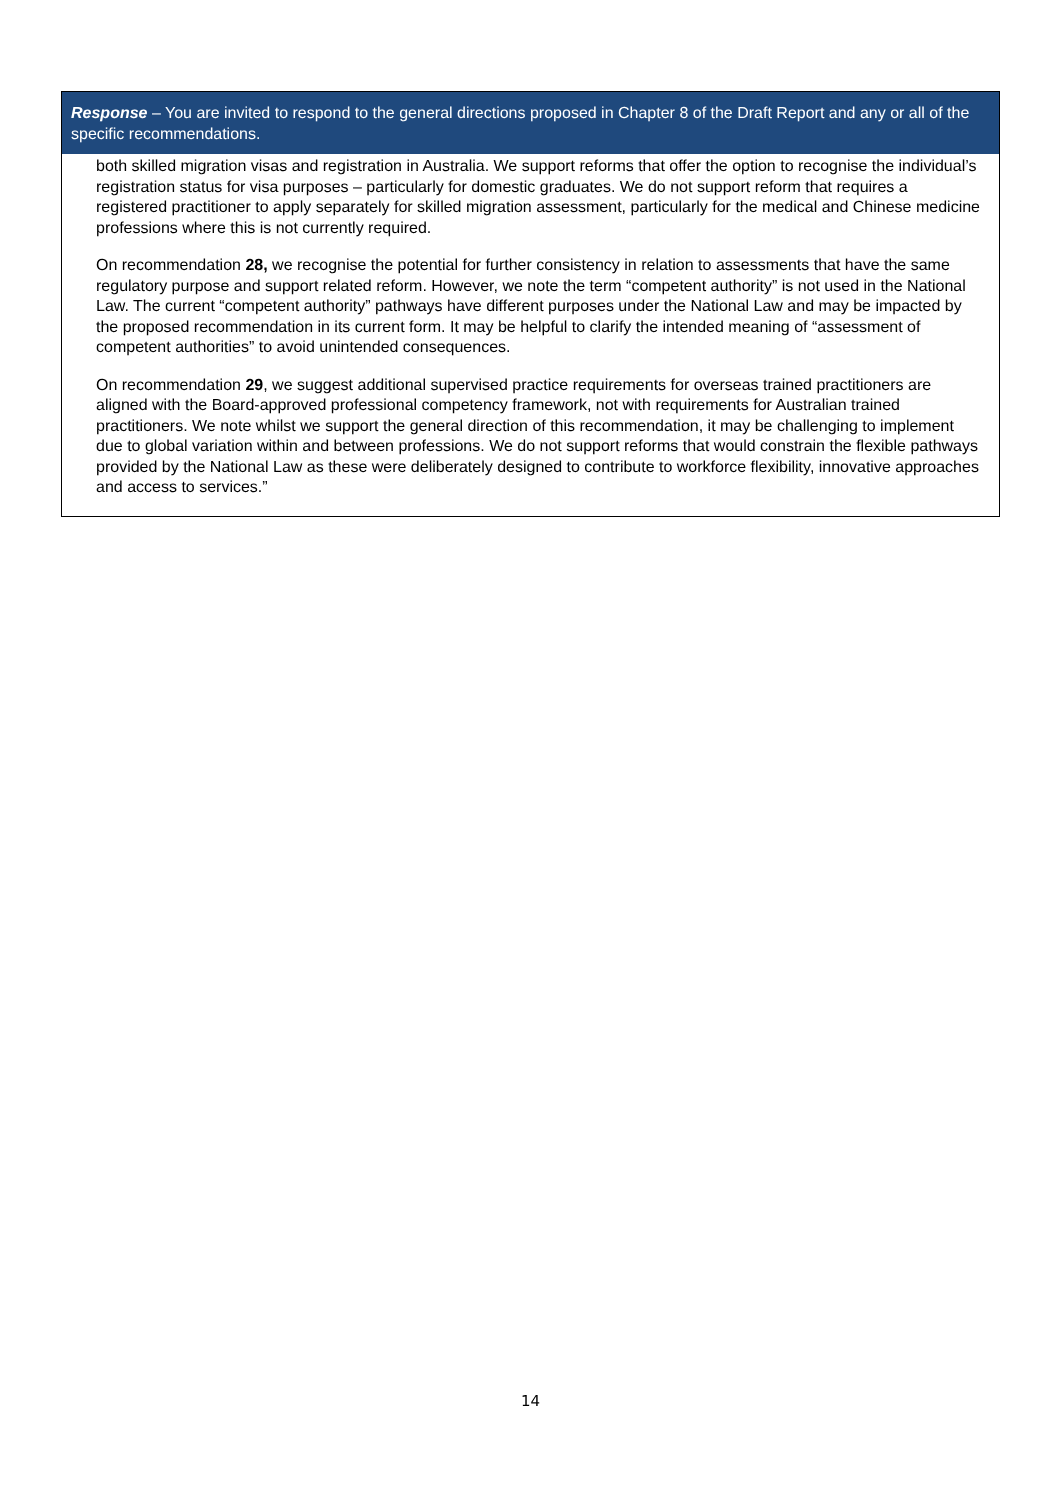Response – You are invited to respond to the general directions proposed in Chapter 8 of the Draft Report and any or all of the specific recommendations.
both skilled migration visas and registration in Australia. We support reforms that offer the option to recognise the individual’s registration status for visa purposes – particularly for domestic graduates. We do not support reform that requires a registered practitioner to apply separately for skilled migration assessment, particularly for the medical and Chinese medicine professions where this is not currently required.
On recommendation 28, we recognise the potential for further consistency in relation to assessments that have the same regulatory purpose and support related reform. However, we note the term “competent authority” is not used in the National Law. The current “competent authority” pathways have different purposes under the National Law and may be impacted by the proposed recommendation in its current form. It may be helpful to clarify the intended meaning of “assessment of competent authorities” to avoid unintended consequences.
On recommendation 29, we suggest additional supervised practice requirements for overseas trained practitioners are aligned with the Board-approved professional competency framework, not with requirements for Australian trained practitioners. We note whilst we support the general direction of this recommendation, it may be challenging to implement due to global variation within and between professions. We do not support reforms that would constrain the flexible pathways provided by the National Law as these were deliberately designed to contribute to workforce flexibility, innovative approaches and access to services.”
14